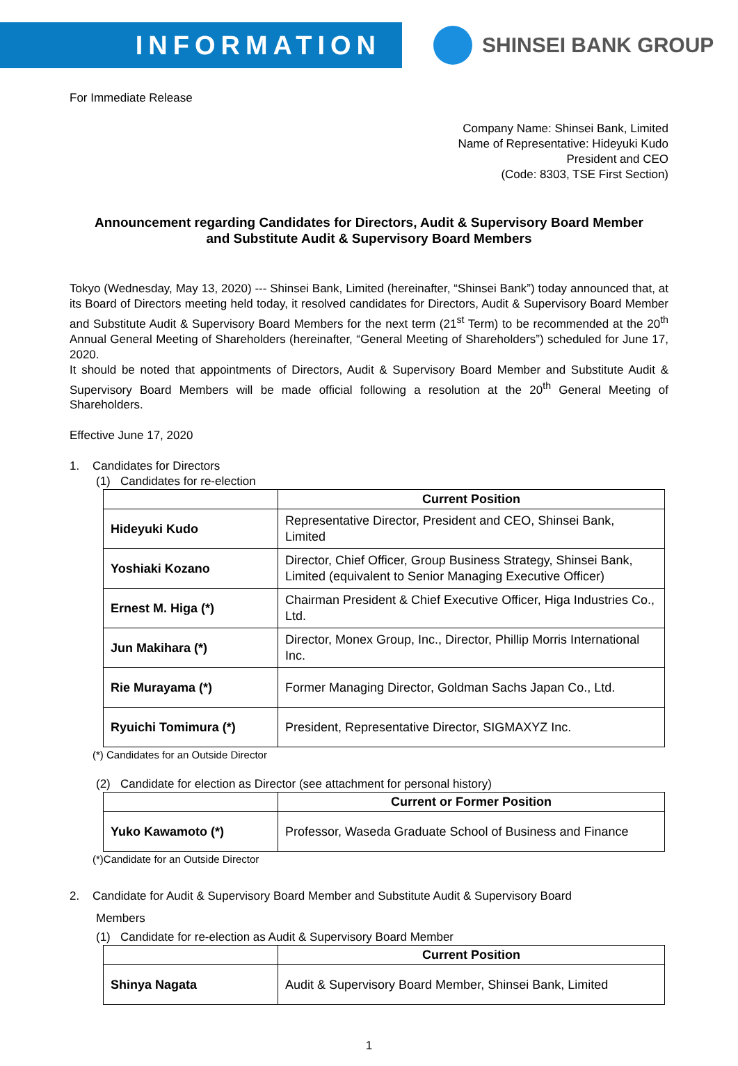INFORMATION
SHINSEI BANK GROUP
For Immediate Release
Company Name: Shinsei Bank, Limited
Name of Representative: Hideyuki Kudo
President and CEO
(Code: 8303, TSE First Section)
Announcement regarding Candidates for Directors, Audit & Supervisory Board Member
and Substitute Audit & Supervisory Board Members
Tokyo (Wednesday, May 13, 2020) --- Shinsei Bank, Limited (hereinafter, “Shinsei Bank”) today announced that, at its Board of Directors meeting held today, it resolved candidates for Directors, Audit & Supervisory Board Member and Substitute Audit & Supervisory Board Members for the next term (21<sup>st</sup> Term) to be recommended at the 20<sup>th</sup> Annual General Meeting of Shareholders (hereinafter, “General Meeting of Shareholders”) scheduled for June 17, 2020.
It should be noted that appointments of Directors, Audit & Supervisory Board Member and Substitute Audit & Supervisory Board Members will be made official following a resolution at the 20<sup>th</sup> General Meeting of Shareholders.
Effective June 17, 2020
1. Candidates for Directors
(1) Candidates for re-election
| | Current Position |
| --- | --- |
| Hideyuki Kudo | Representative Director, President and CEO, Shinsei Bank, Limited |
| Yoshiaki Kozano | Director, Chief Officer, Group Business Strategy, Shinsei Bank, Limited (equivalent to Senior Managing Executive Officer) |
| Ernest M. Higa (*) | Chairman President & Chief Executive Officer, Higa Industries Co., Ltd. |
| Jun Makihara (*) | Director, Monex Group, Inc., Director, Phillip Morris International Inc. |
| Rie Murayama (*) | Former Managing Director, Goldman Sachs Japan Co., Ltd. |
| Ryuichi Tomimura (*) | President, Representative Director, SIGMAXYZ Inc. |
(*) Candidates for an Outside Director
(2) Candidate for election as Director (see attachment for personal history)
| | Current or Former Position |
| --- | --- |
| Yuko Kawamoto (*) | Professor, Waseda Graduate School of Business and Finance |
(*)Candidate for an Outside Director
2. Candidate for Audit & Supervisory Board Member and Substitute Audit & Supervisory Board
Members
(1) Candidate for re-election as Audit & Supervisory Board Member
| | Current Position |
| --- | --- |
| Shinya Nagata | Audit & Supervisory Board Member, Shinsei Bank, Limited |
1